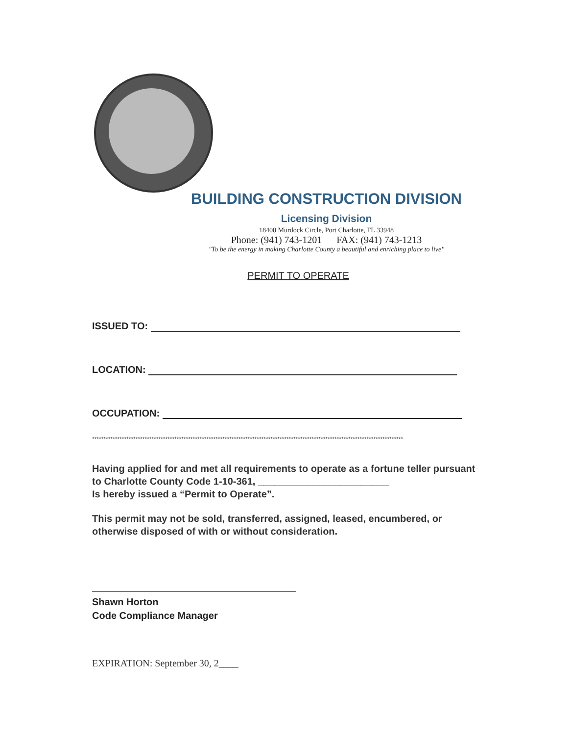BUILDING CONSTRUCTION DIVISION
Licensing Division
18400 Murdock Circle, Port Charlotte, FL 33948
Phone: (941) 743-1201 FAX: (941) 743-1213
"To be the energy in making Charlotte County a beautiful and enriching place to live"
PERMIT TO OPERATE
ISSUED TO:
LOCATION:
OCCUPATION:
****************************************************************************************************************************************
Having applied for and met all requirements to operate as a fortune teller pursuant to Charlotte County Code 1-10-361, ________________________
Is hereby issued a “Permit to Operate”.
This permit may not be sold, transferred, assigned, leased, encumbered, or otherwise disposed of with or without consideration.
Shawn Horton
Code Compliance Manager
EXPIRATION: September 30, 2____